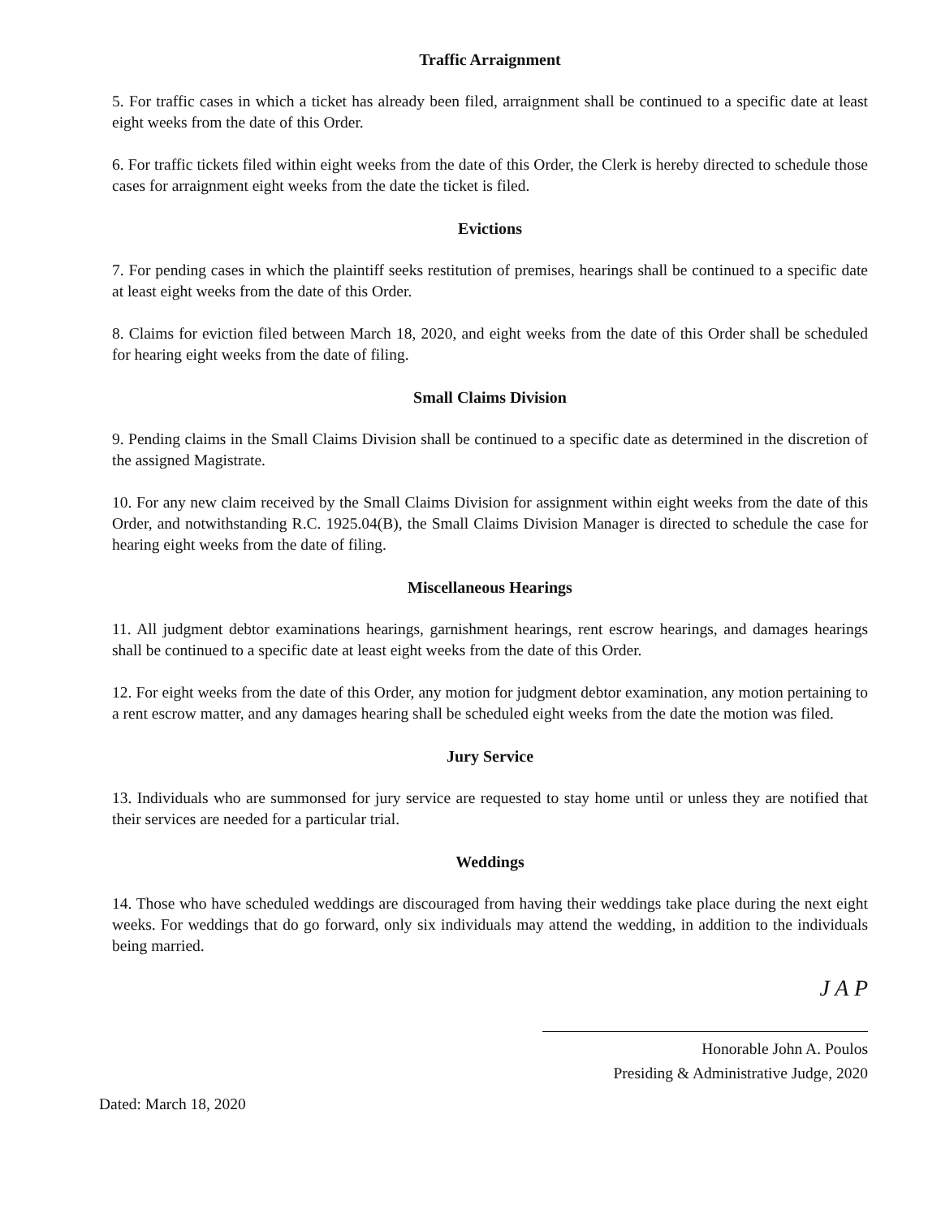Traffic Arraignment
5. For traffic cases in which a ticket has already been filed, arraignment shall be continued to a specific date at least eight weeks from the date of this Order.
6. For traffic tickets filed within eight weeks from the date of this Order, the Clerk is hereby directed to schedule those cases for arraignment eight weeks from the date the ticket is filed.
Evictions
7. For pending cases in which the plaintiff seeks restitution of premises, hearings shall be continued to a specific date at least eight weeks from the date of this Order.
8. Claims for eviction filed between March 18, 2020, and eight weeks from the date of this Order shall be scheduled for hearing eight weeks from the date of filing.
Small Claims Division
9. Pending claims in the Small Claims Division shall be continued to a specific date as determined in the discretion of the assigned Magistrate.
10. For any new claim received by the Small Claims Division for assignment within eight weeks from the date of this Order, and notwithstanding R.C. 1925.04(B), the Small Claims Division Manager is directed to schedule the case for hearing eight weeks from the date of filing.
Miscellaneous Hearings
11. All judgment debtor examinations hearings, garnishment hearings, rent escrow hearings, and damages hearings shall be continued to a specific date at least eight weeks from the date of this Order.
12. For eight weeks from the date of this Order, any motion for judgment debtor examination, any motion pertaining to a rent escrow matter, and any damages hearing shall be scheduled eight weeks from the date the motion was filed.
Jury Service
13. Individuals who are summonsed for jury service are requested to stay home until or unless they are notified that their services are needed for a particular trial.
Weddings
14. Those who have scheduled weddings are discouraged from having their weddings take place during the next eight weeks. For weddings that do go forward, only six individuals may attend the wedding, in addition to the individuals being married.
J A P
Honorable John A. Poulos
Presiding & Administrative Judge, 2020
Dated: March 18, 2020